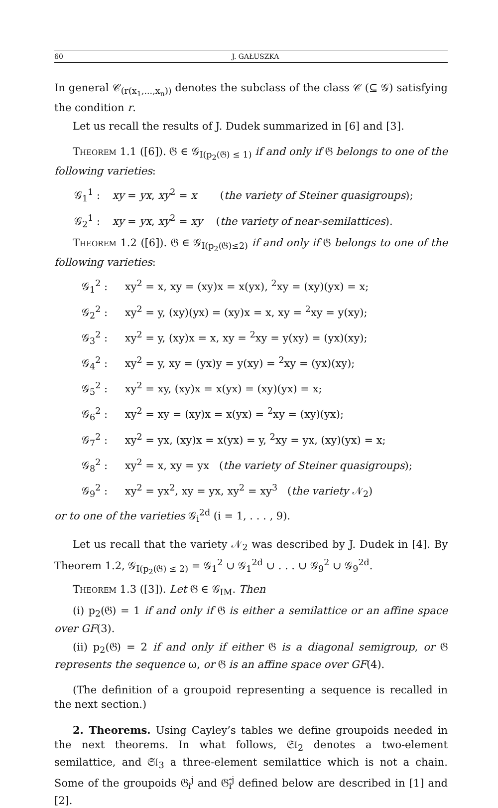60 J. GAŁUSZKA
In general 𝒞<sub>(r(x<sub>1</sub>,...,x<sub>n</sub>))</sub> denotes the subclass of the class 𝒞 (⊆ 𝒢) satisfying the condition r.
Let us recall the results of J. Dudek summarized in [6] and [3].
Theorem 1.1 ([6]). 𝔊 ∈ 𝒢<sub>I(p<sub>2</sub>(𝔊) ≤ 1)</sub> if and only if 𝔊 belongs to one of the following varieties:
𝒢<sub>1</sub><sup>1</sup> : xy = yx, xy<sup>2</sup> = x (the variety of Steiner quasigroups);
𝒢<sub>2</sub><sup>1</sup> : xy = yx, xy<sup>2</sup> = xy (the variety of near-semilattices).
Theorem 1.2 ([6]). 𝔊 ∈ 𝒢<sub>I(p<sub>2</sub>(𝔊)≤2)</sub> if and only if 𝔊 belongs to one of the following varieties:
𝒢<sub>1</sub><sup>2</sup> : xy<sup>2</sup> = x, xy = (xy)x = x(yx), <sup>2</sup>xy = (xy)(yx) = x;
𝒢<sub>2</sub><sup>2</sup> : xy<sup>2</sup> = y, (xy)(yx) = (xy)x = x, xy = <sup>2</sup>xy = y(xy);
𝒢<sub>3</sub><sup>2</sup> : xy<sup>2</sup> = y, (xy)x = x, xy = <sup>2</sup>xy = y(xy) = (yx)(xy);
𝒢<sub>4</sub><sup>2</sup> : xy<sup>2</sup> = y, xy = (yx)y = y(xy) = <sup>2</sup>xy = (yx)(xy);
𝒢<sub>5</sub><sup>2</sup> : xy<sup>2</sup> = xy, (xy)x = x(yx) = (xy)(yx) = x;
𝒢<sub>6</sub><sup>2</sup> : xy<sup>2</sup> = xy = (xy)x = x(yx) = <sup>2</sup>xy = (xy)(yx);
𝒢<sub>7</sub><sup>2</sup> : xy<sup>2</sup> = yx, (xy)x = x(yx) = y, <sup>2</sup>xy = yx, (xy)(yx) = x;
𝒢<sub>8</sub><sup>2</sup> : xy<sup>2</sup> = x, xy = yx (the variety of Steiner quasigroups);
𝒢<sub>9</sub><sup>2</sup> : xy<sup>2</sup> = yx<sup>2</sup>, xy = yx, xy<sup>2</sup> = xy<sup>3</sup> (the variety 𝒩<sub>2</sub>)
or to one of the varieties 𝒢<sub>i</sub><sup>2d</sup> (i = 1, . . . , 9).
Let us recall that the variety 𝒩<sub>2</sub> was described by J. Dudek in [4]. By Theorem 1.2, 𝒢<sub>I(p<sub>2</sub>(𝔊) ≤ 2)</sub> = 𝒢<sub>1</sub><sup>2</sup> ∪ 𝒢<sub>1</sub><sup>2d</sup> ∪ . . . ∪ 𝒢<sub>9</sub><sup>2</sup> ∪ 𝒢<sub>9</sub><sup>2d</sup>.
Theorem 1.3 ([3]). Let 𝔊 ∈ 𝒢<sub>IM</sub>. Then
(i) p<sub>2</sub>(𝔊) = 1 if and only if 𝔊 is either a semilattice or an affine space over GF(3).
(ii) p<sub>2</sub>(𝔊) = 2 if and only if either 𝔊 is a diagonal semigroup, or 𝔊 represents the sequence ω, or 𝔊 is an affine space over GF(4).
(The definition of a groupoid representing a sequence is recalled in the next section.)
2. Theorems. Using Cayley’s tables we define groupoids needed in the next theorems. In what follows, 𝔖𝔩<sub>2</sub> denotes a two-element semilattice, and 𝔖𝔩<sub>3</sub> a three-element semilattice which is not a chain. Some of the groupoids 𝔊<sub>i</sub><sup>j</sup> and 𝔊̂<sub>i</sub><sup>j</sup> defined below are described in [1] and [2].